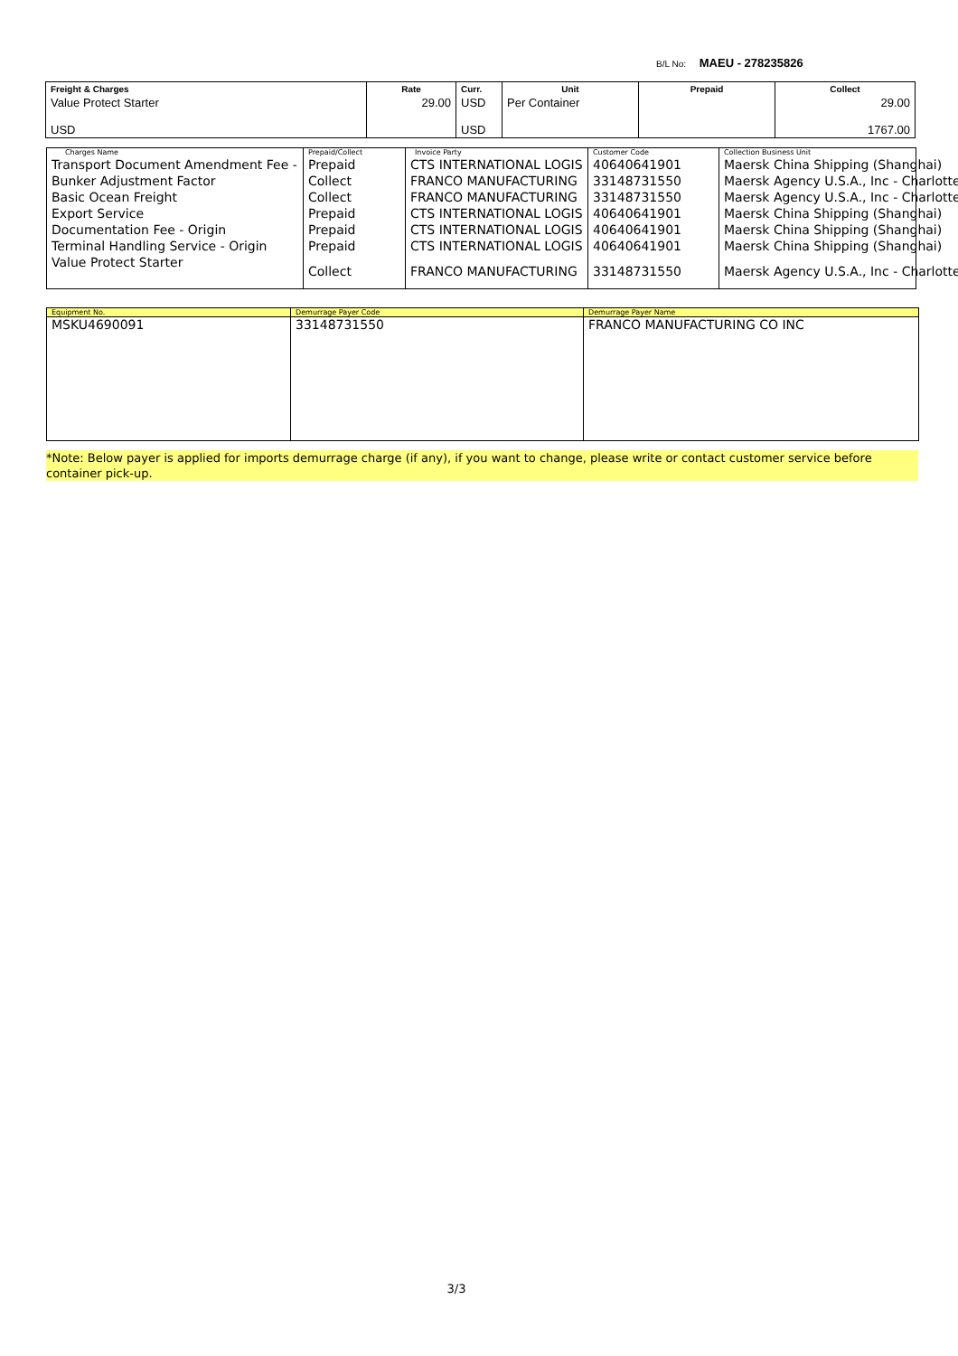B/L No: MAEU - 278235826
| Freight & Charges | Rate | Curr. | Unit | Prepaid | Collect |
| --- | --- | --- | --- | --- | --- |
| Value Protect Starter | 29.00 | USD | Per Container | | 29.00 |
| USD | | USD | | | 1767.00 |
| Charges Name | Prepaid/Collect | Invoice Party | Customer Code | Collection Business Unit |
| --- | --- | --- | --- | --- |
| Transport Document Amendment Fee - | Prepaid | CTS INTERNATIONAL LOGIS | 40640641901 | Maersk China Shipping (Shanghai) |
| Bunker Adjustment Factor | Collect | FRANCO MANUFACTURING | 33148731550 | Maersk Agency U.S.A., Inc - Charlotte |
| Basic Ocean Freight | Collect | FRANCO MANUFACTURING | 33148731550 | Maersk Agency U.S.A., Inc - Charlotte |
| Export Service | Prepaid | CTS INTERNATIONAL LOGIS | 40640641901 | Maersk China Shipping (Shanghai) |
| Documentation Fee - Origin | Prepaid | CTS INTERNATIONAL LOGIS | 40640641901 | Maersk China Shipping (Shanghai) |
| Terminal Handling Service - Origin | Prepaid | CTS INTERNATIONAL LOGIS | 40640641901 | Maersk China Shipping (Shanghai) |
| Value Protect Starter | Collect | FRANCO MANUFACTURING | 33148731550 | Maersk Agency U.S.A., Inc - Charlotte |
| Equipment No. | Demurrage Payer Code | Demurrage Payer Name |
| --- | --- | --- |
| MSKU4690091 | 33148731550 | FRANCO MANUFACTURING CO INC |
*Note: Below payer is applied for imports demurrage charge (if any), if you want to change, please write or contact customer service before container pick-up.
3/3